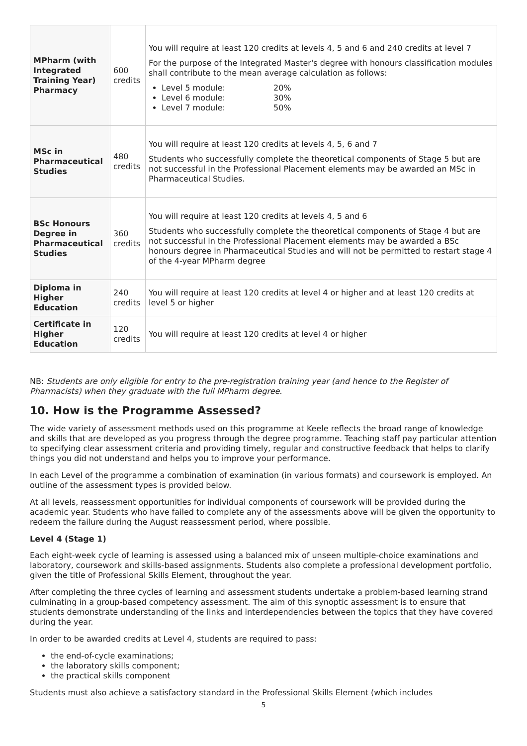| MPharm (with Integrated Training Year) Pharmacy | 600 credits | You will require at least 120 credits at levels 4, 5 and 6 and 240 credits at level 7 For the purpose of the Integrated Master's degree with honours classification modules shall contribute to the mean average calculation as follows: Level 5 module: 20% Level 6 module: 30% Level 7 module: 50% |
| MSc in Pharmaceutical Studies | 480 credits | You will require at least 120 credits at levels 4, 5, 6 and 7 Students who successfully complete the theoretical components of Stage 5 but are not successful in the Professional Placement elements may be awarded an MSc in Pharmaceutical Studies. |
| BSc Honours Degree in Pharmaceutical Studies | 360 credits | You will require at least 120 credits at levels 4, 5 and 6 Students who successfully complete the theoretical components of Stage 4 but are not successful in the Professional Placement elements may be awarded a BSc honours degree in Pharmaceutical Studies and will not be permitted to restart stage 4 of the 4-year MPharm degree |
| Diploma in Higher Education | 240 credits | You will require at least 120 credits at level 4 or higher and at least 120 credits at level 5 or higher |
| Certificate in Higher Education | 120 credits | You will require at least 120 credits at level 4 or higher |
NB: Students are only eligible for entry to the pre-registration training year (and hence to the Register of Pharmacists) when they graduate with the full MPharm degree.
10. How is the Programme Assessed?
The wide variety of assessment methods used on this programme at Keele reflects the broad range of knowledge and skills that are developed as you progress through the degree programme. Teaching staff pay particular attention to specifying clear assessment criteria and providing timely, regular and constructive feedback that helps to clarify things you did not understand and helps you to improve your performance.
In each Level of the programme a combination of examination (in various formats) and coursework is employed. An outline of the assessment types is provided below.
At all levels, reassessment opportunities for individual components of coursework will be provided during the academic year. Students who have failed to complete any of the assessments above will be given the opportunity to redeem the failure during the August reassessment period, where possible.
Level 4 (Stage 1)
Each eight-week cycle of learning is assessed using a balanced mix of unseen multiple-choice examinations and laboratory, coursework and skills-based assignments. Students also complete a professional development portfolio, given the title of Professional Skills Element, throughout the year.
After completing the three cycles of learning and assessment students undertake a problem-based learning strand culminating in a group-based competency assessment. The aim of this synoptic assessment is to ensure that students demonstrate understanding of the links and interdependencies between the topics that they have covered during the year.
In order to be awarded credits at Level 4, students are required to pass:
the end-of-cycle examinations;
the laboratory skills component;
the practical skills component
Students must also achieve a satisfactory standard in the Professional Skills Element (which includes
5